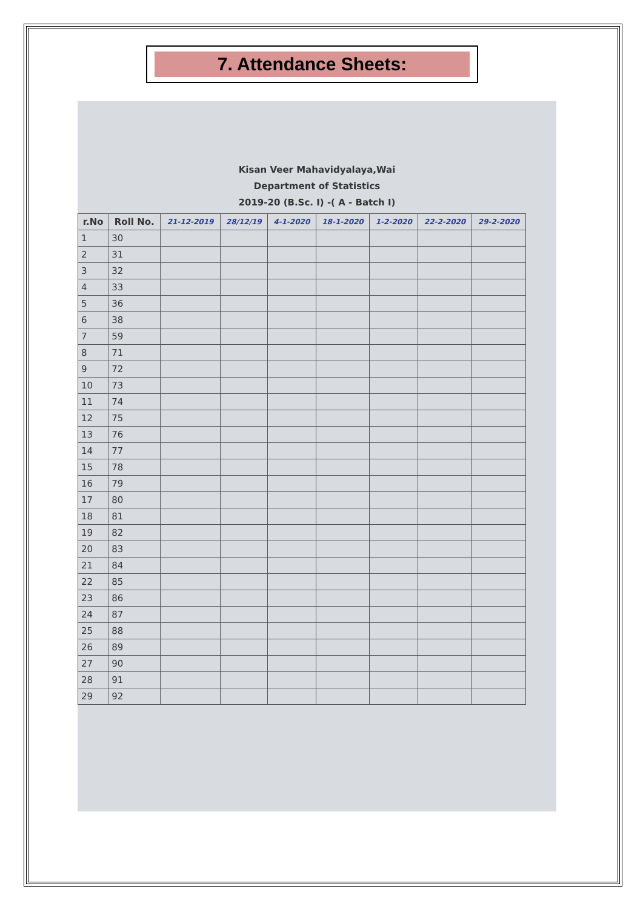7. Attendance Sheets:
Kisan Veer Mahavidyalaya,Wai
Department of Statistics
2019-20 (B.Sc. I) -( A - Batch I)
| r.No | Roll No. | 21-12-2019 | 28/12/19 | 4-1-2020 | 18-1-2020 | 1-2-2020 | 22-2-2020 | 29-2-2020 |
| --- | --- | --- | --- | --- | --- | --- | --- | --- |
| 1 | 30 | | | | | | | |
| 2 | 31 | | | | | | | |
| 3 | 32 | | | | | | | |
| 4 | 33 | | | | | | | |
| 5 | 36 | | | | | | | |
| 6 | 38 | | | | | | | |
| 7 | 59 | | | | | | | |
| 8 | 71 | | | | | | | |
| 9 | 72 | | | | | | | |
| 10 | 73 | | | | | | | |
| 11 | 74 | | | | | | | |
| 12 | 75 | | | | | | | |
| 13 | 76 | | | | | | | |
| 14 | 77 | | | | | | | |
| 15 | 78 | | | | | | | |
| 16 | 79 | | | | | | | |
| 17 | 80 | | | | | | | |
| 18 | 81 | | | | | | | |
| 19 | 82 | | | | | | | |
| 20 | 83 | | | | | | | |
| 21 | 84 | | | | | | | |
| 22 | 85 | | | | | | | |
| 23 | 86 | | | | | | | |
| 24 | 87 | | | | | | | |
| 25 | 88 | | | | | | | |
| 26 | 89 | | | | | | | |
| 27 | 90 | | | | | | | |
| 28 | 91 | | | | | | | |
| 29 | 92 | | | | | | | |